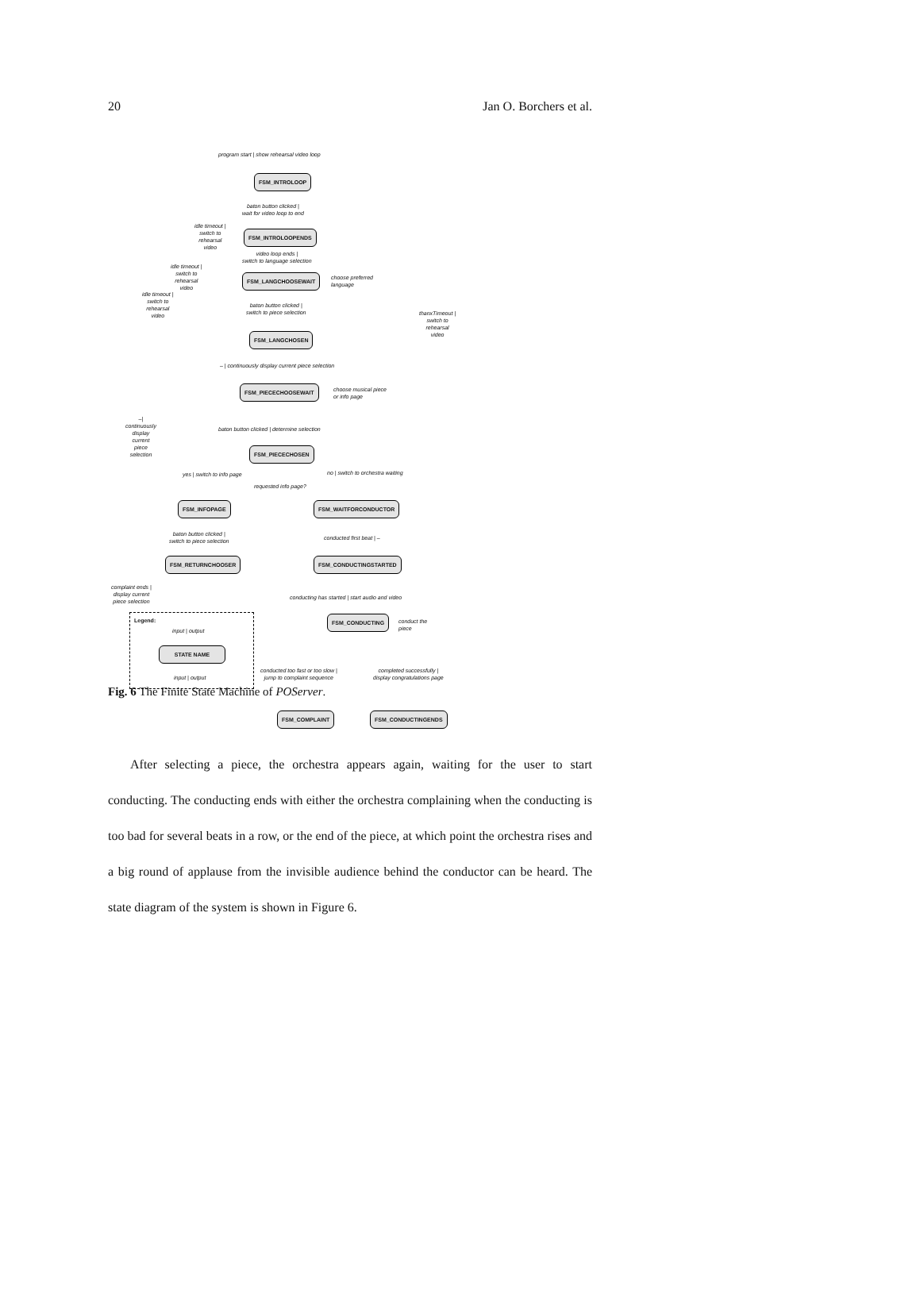20 Jan O. Borchers et al.
program start | show rehearsal video loop
FSM_INTROLOOP
baton button clicked |
wait for video loop to end
FSM_INTROLOOPENDS
idle timeout |
switch to
rehearsal
video
video loop ends |
switch to language selection
idle timeout |
switch to
rehearsal
video
FSM_LANGCHOOSEWAIT
choose preferred
language
idle timeout |
switch to
rehearsal
video
baton button clicked |
switch to piece selection
thanxTimeout |
switch to
rehearsal
video
FSM_LANGCHOSEN
– | continuously display current piece selection
FSM_PIECECHOOSEWAIT
choose musical piece
or info page
–|
continuously
display
current
piece
selection
baton button clicked | determine selection
FSM_PIECECHOSEN
yes | switch to info page
no | switch to orchestra waiting
requested info page?
FSM_INFOPAGE FSM_WAITFORCONDUCTOR
baton button clicked |
switch to piece selection
conducted first beat | –
FSM_RETURNCHOOSER FSM_CONDUCTINGSTARTED
complaint ends |
display current
piece selection
conducting has started | start audio and video
FSM_CONDUCTING
conduct the
piece
Legend:
input | output
STATE NAME
input | output
conducted too fast or too slow |
jump to complaint sequence
completed successfully |
display congratulations page
FSM_COMPLAINT FSM_CONDUCTINGENDS
Fig. 6 The Finite State Machine of POServer.
After selecting a piece, the orchestra appears again, waiting for the user to start conducting. The conducting ends with either the orchestra complaining when the conducting is too bad for several beats in a row, or the end of the piece, at which point the orchestra rises and a big round of applause from the invisible audience behind the conductor can be heard. The state diagram of the system is shown in Figure 6.